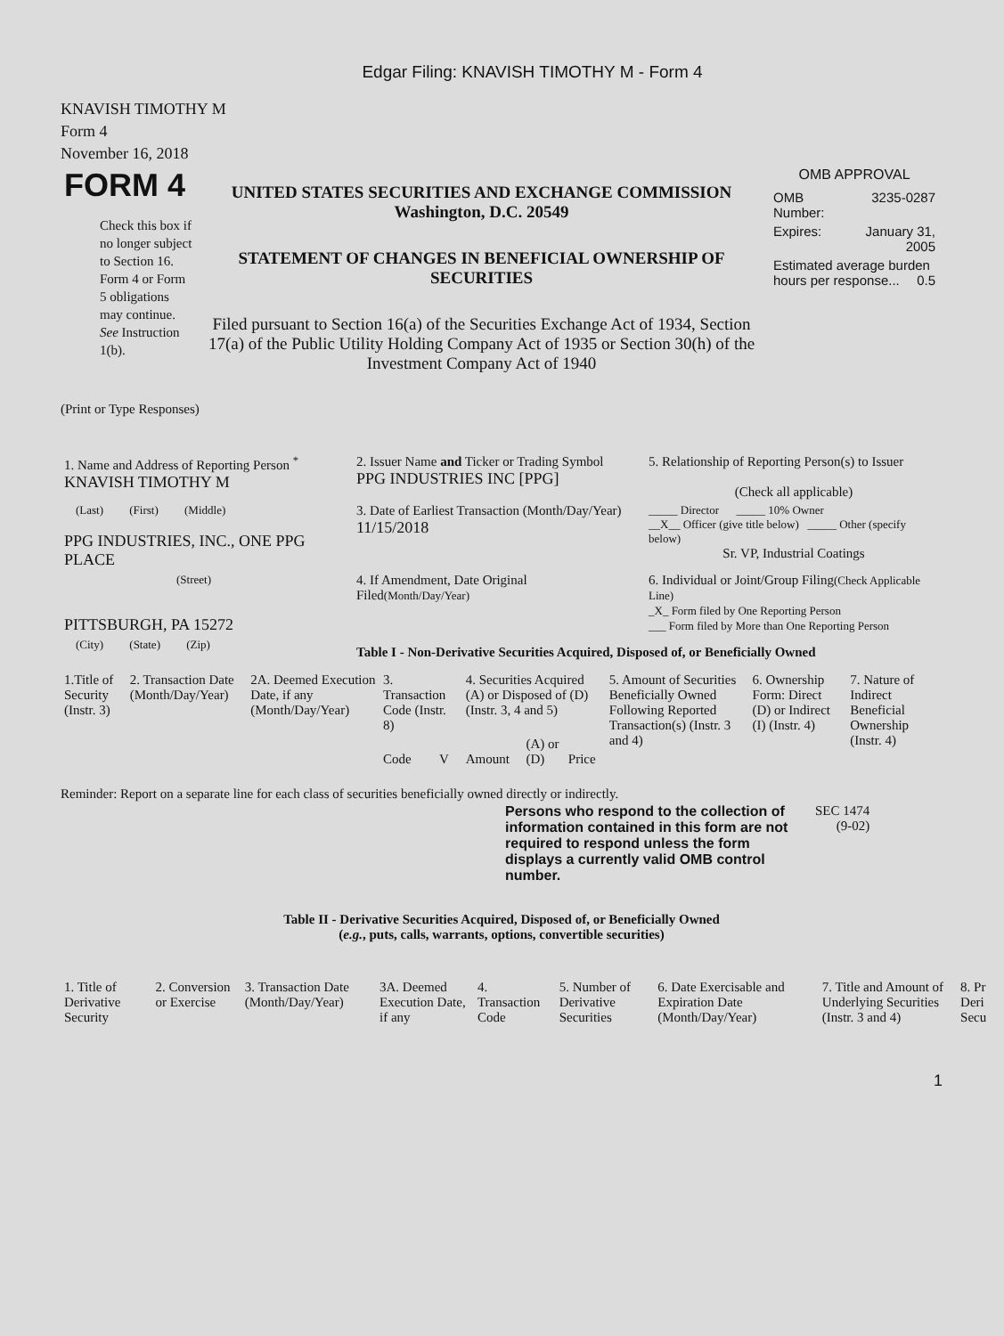Edgar Filing: KNAVISH TIMOTHY M - Form 4
KNAVISH TIMOTHY M
Form 4
November 16, 2018
| FORM 4 Check this box if no longer subject to Section 16. Form 4 or Form 5 obligations may continue. See Instruction 1(b). | UNITED STATES SECURITIES AND EXCHANGE COMMISSION Washington, D.C. 20549 STATEMENT OF CHANGES IN BENEFICIAL OWNERSHIP OF SECURITIES Filed pursuant to Section 16(a) of the Securities Exchange Act of 1934, Section 17(a) of the Public Utility Holding Company Act of 1935 or Section 30(h) of the Investment Company Act of 1940 | OMB APPROVAL / OMB Number: / 3235-0287 / / Expires: / January 31, 2005 / / Estimated average burden hours per response... 0.5 / / |
(Print or Type Responses)
| 1. Name and Address of Reporting Person <sup>*</sup> KNAVISH TIMOTHY M | 2. Issuer Name and Ticker or Trading Symbol PPG INDUSTRIES INC [PPG] | 5. Relationship of Reporting Person(s) to Issuer (Check all applicable) |
| (Last) (First) (Middle) PPG INDUSTRIES, INC., ONE PPG PLACE | 3. Date of Earliest Transaction (Month/Day/Year) 11/15/2018 | _____ Director _____ 10% Owner __X__ Officer (give title below) _____ Other (specify below) Sr. VP, Industrial Coatings |
| (Street) PITTSBURGH, PA 15272 | 4. If Amendment, Date Original Filed (Month/Day/Year) | 6. Individual or Joint/Group Filing (Check Applicable Line) _X_ Form filed by One Reporting Person ___ Form filed by More than One Reporting Person |
| (City) (State) (Zip) | Table I - Non-Derivative Securities Acquired, Disposed of, or Beneficially Owned | |
| 1.Title of Security (Instr. 3) | 2. Transaction Date (Month/Day/Year) | 2A. Deemed Execution Date, if any (Month/Day/Year) | 3. Transaction Code (Instr. 8) | | 4. Securities Acquired (A) or Disposed of (D) (Instr. 3, 4 and 5) | | | 5. Amount of Securities Beneficially Owned Following Reported Transaction(s) (Instr. 3 and 4) | 6. Ownership Form: Direct (D) or Indirect (I) (Instr. 4) | 7. Nature of Indirect Beneficial Ownership (Instr. 4) |
| --- | --- | --- | --- | --- | --- | --- | --- | --- | --- | --- |
| | | | Code | V | Amount | (A) or (D) | Price | | | |
Reminder: Report on a separate line for each class of securities beneficially owned directly or indirectly.
| Persons who respond to the collection of information contained in this form are not required to respond unless the form displays a currently valid OMB control number. | SEC 1474 (9-02) |
Table II - Derivative Securities Acquired, Disposed of, or Beneficially Owned
(e.g., puts, calls, warrants, options, convertible securities)
| 1. Title of Derivative Security | 2. Conversion or Exercise | 3. Transaction Date (Month/Day/Year) | 3A. Deemed Execution Date, if any | 4. Transaction Code | 5. Number of Derivative Securities | 6. Date Exercisable and Expiration Date (Month/Day/Year) | 7. Title and Amount of Underlying Securities (Instr. 3 and 4) | 8. Pr Deri Secu |
| --- | --- | --- | --- | --- | --- | --- | --- | --- |
1